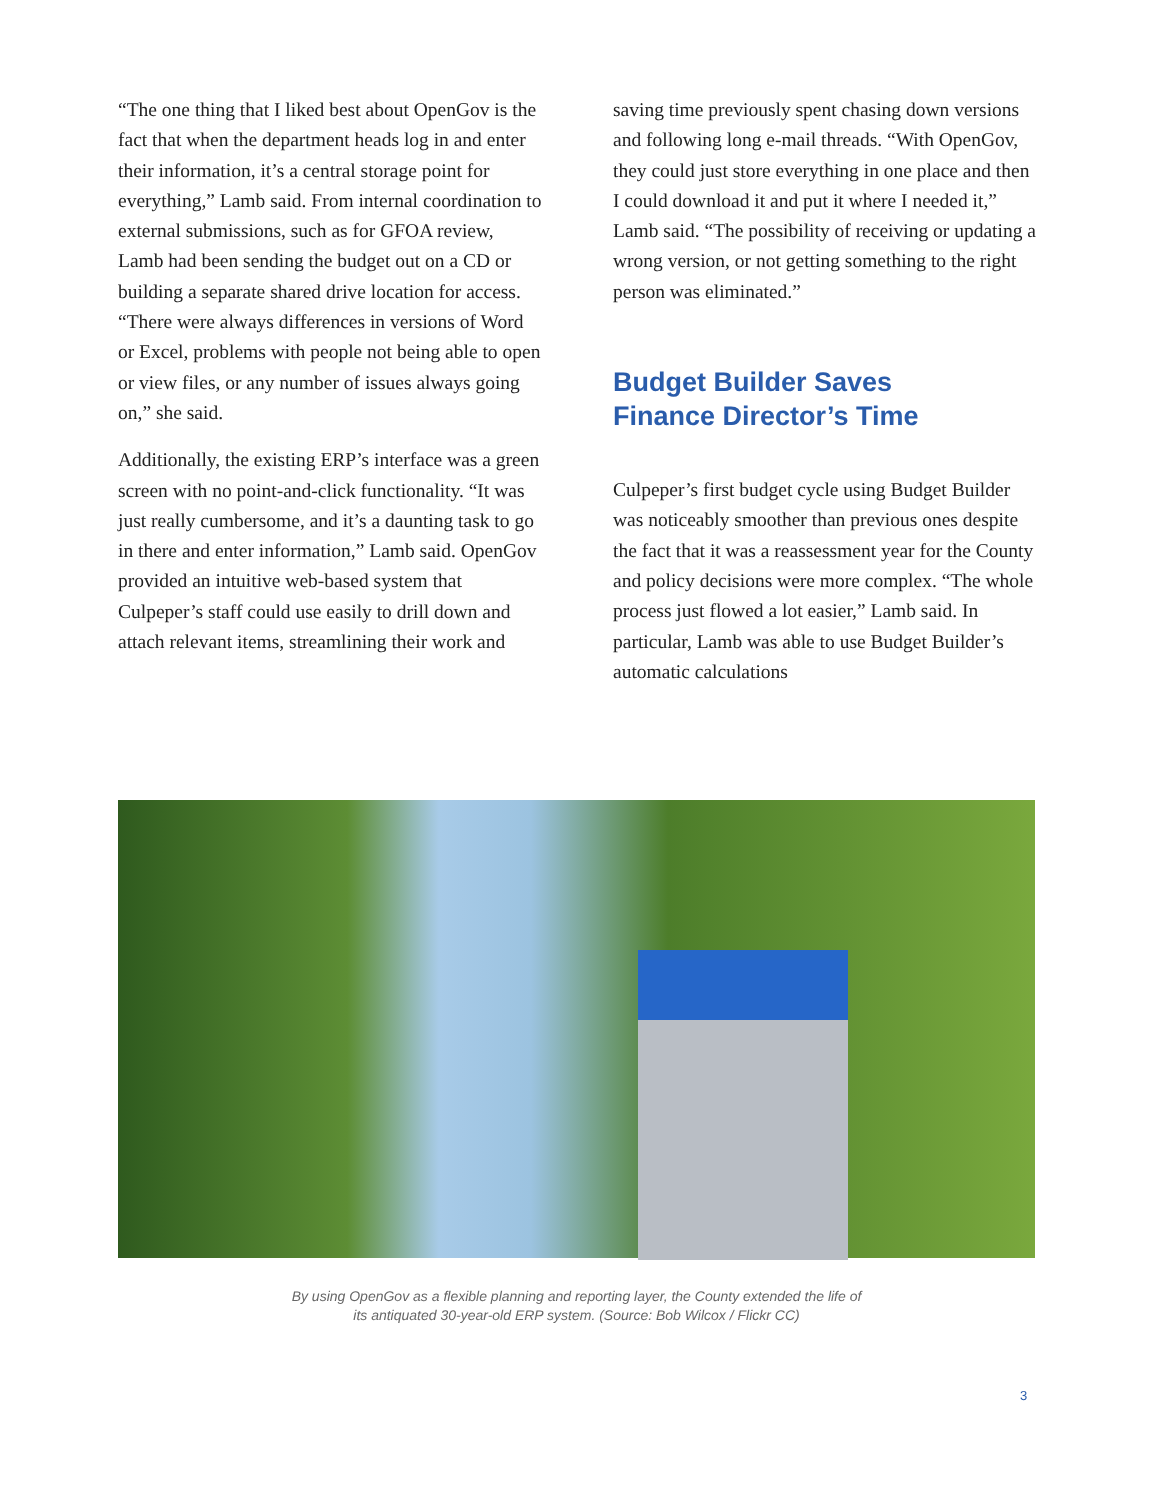“The one thing that I liked best about OpenGov is the fact that when the department heads log in and enter their information, it’s a central storage point for everything,” Lamb said. From internal coordination to external submissions, such as for GFOA review, Lamb had been sending the budget out on a CD or building a separate shared drive location for access. “There were always differences in versions of Word or Excel, problems with people not being able to open or view files, or any number of issues always going on,” she said.
Additionally, the existing ERP’s interface was a green screen with no point-and-click functionality. “It was just really cumbersome, and it’s a daunting task to go in there and enter information,” Lamb said. OpenGov provided an intuitive web-based system that Culpeper’s staff could use easily to drill down and attach relevant items, streamlining their work and
saving time previously spent chasing down versions and following long e-mail threads. “With OpenGov, they could just store everything in one place and then I could download it and put it where I needed it,” Lamb said. “The possibility of receiving or updating a wrong version, or not getting something to the right person was eliminated.”
Budget Builder Saves
Finance Director’s Time
Culpeper’s first budget cycle using Budget Builder was noticeably smoother than previous ones despite the fact that it was a reassessment year for the County and policy decisions were more complex. “The whole process just flowed a lot easier,” Lamb said. In particular, Lamb was able to use Budget Builder’s automatic calculations
By using OpenGov as a flexible planning and reporting layer, the County extended the life of
its antiquated 30-year-old ERP system. (Source: Bob Wilcox / Flickr CC)
3